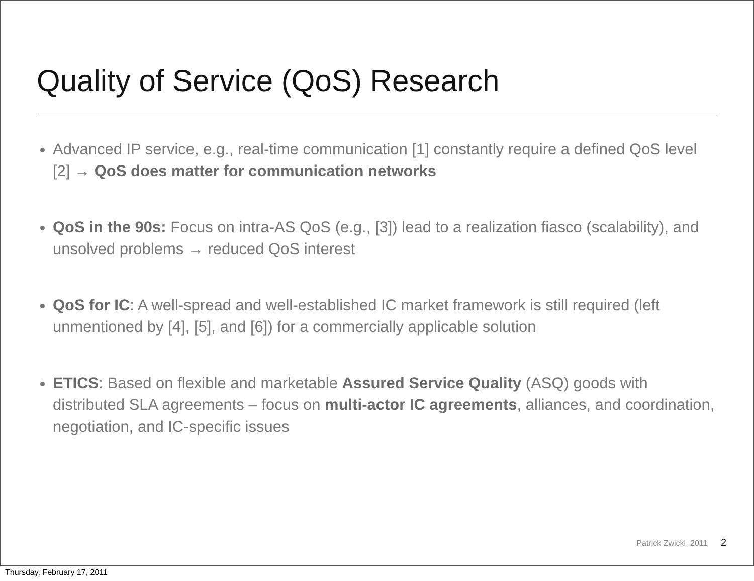Quality of Service (QoS) Research
Advanced IP service, e.g., real-time communication [1] constantly require a defined QoS level [2] → QoS does matter for communication networks
QoS in the 90s: Focus on intra-AS QoS (e.g., [3]) lead to a realization fiasco (scalability), and unsolved problems → reduced QoS interest
QoS for IC: A well-spread and well-established IC market framework is still required (left unmentioned by [4], [5], and [6]) for a commercially applicable solution
ETICS: Based on flexible and marketable Assured Service Quality (ASQ) goods with distributed SLA agreements – focus on multi-actor IC agreements, alliances, and coordination, negotiation, and IC-specific issues
Patrick Zwickl, 2011 2
Thursday, February 17, 2011